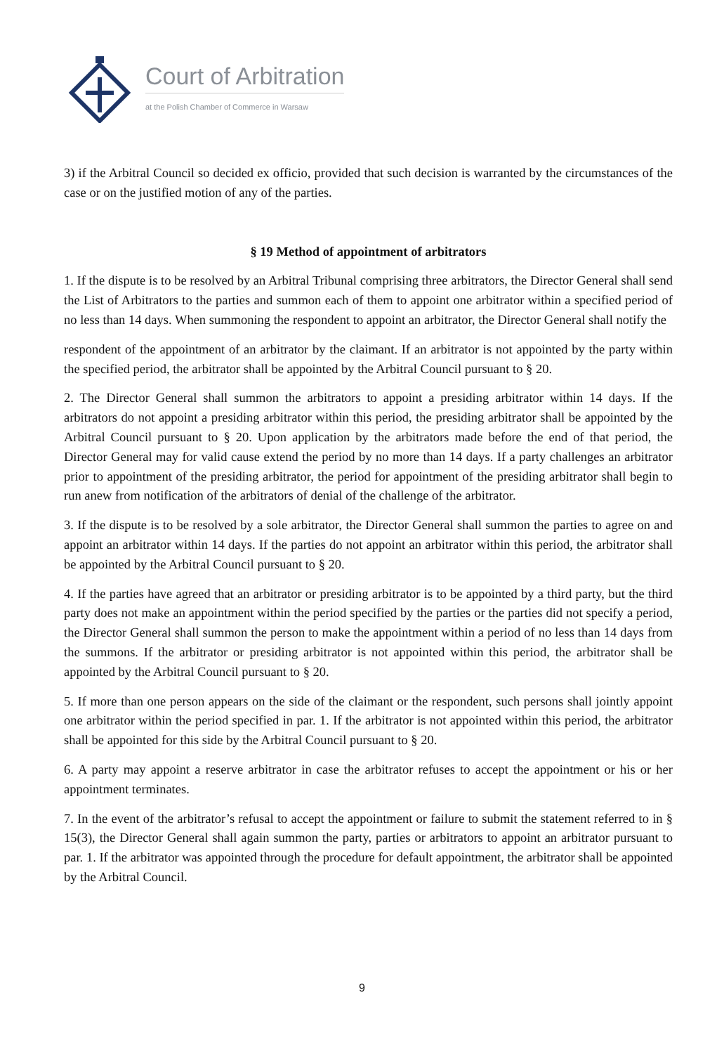Court of Arbitration
at the Polish Chamber of Commerce in Warsaw
3) if the Arbitral Council so decided ex officio, provided that such decision is warranted by the circumstances of the case or on the justified motion of any of the parties.
§ 19 Method of appointment of arbitrators
1. If the dispute is to be resolved by an Arbitral Tribunal comprising three arbitrators, the Director General shall send the List of Arbitrators to the parties and summon each of them to appoint one arbitrator within a specified period of no less than 14 days. When summoning the respondent to appoint an arbitrator, the Director General shall notify the
respondent of the appointment of an arbitrator by the claimant. If an arbitrator is not appointed by the party within the specified period, the arbitrator shall be appointed by the Arbitral Council pursuant to § 20.
2. The Director General shall summon the arbitrators to appoint a presiding arbitrator within 14 days. If the arbitrators do not appoint a presiding arbitrator within this period, the presiding arbitrator shall be appointed by the Arbitral Council pursuant to § 20. Upon application by the arbitrators made before the end of that period, the Director General may for valid cause extend the period by no more than 14 days. If a party challenges an arbitrator prior to appointment of the presiding arbitrator, the period for appointment of the presiding arbitrator shall begin to run anew from notification of the arbitrators of denial of the challenge of the arbitrator.
3. If the dispute is to be resolved by a sole arbitrator, the Director General shall summon the parties to agree on and appoint an arbitrator within 14 days. If the parties do not appoint an arbitrator within this period, the arbitrator shall be appointed by the Arbitral Council pursuant to § 20.
4. If the parties have agreed that an arbitrator or presiding arbitrator is to be appointed by a third party, but the third party does not make an appointment within the period specified by the parties or the parties did not specify a period, the Director General shall summon the person to make the appointment within a period of no less than 14 days from the summons. If the arbitrator or presiding arbitrator is not appointed within this period, the arbitrator shall be appointed by the Arbitral Council pursuant to § 20.
5. If more than one person appears on the side of the claimant or the respondent, such persons shall jointly appoint one arbitrator within the period specified in par. 1. If the arbitrator is not appointed within this period, the arbitrator shall be appointed for this side by the Arbitral Council pursuant to § 20.
6. A party may appoint a reserve arbitrator in case the arbitrator refuses to accept the appointment or his or her appointment terminates.
7. In the event of the arbitrator’s refusal to accept the appointment or failure to submit the statement referred to in § 15(3), the Director General shall again summon the party, parties or arbitrators to appoint an arbitrator pursuant to par. 1. If the arbitrator was appointed through the procedure for default appointment, the arbitrator shall be appointed by the Arbitral Council.
9